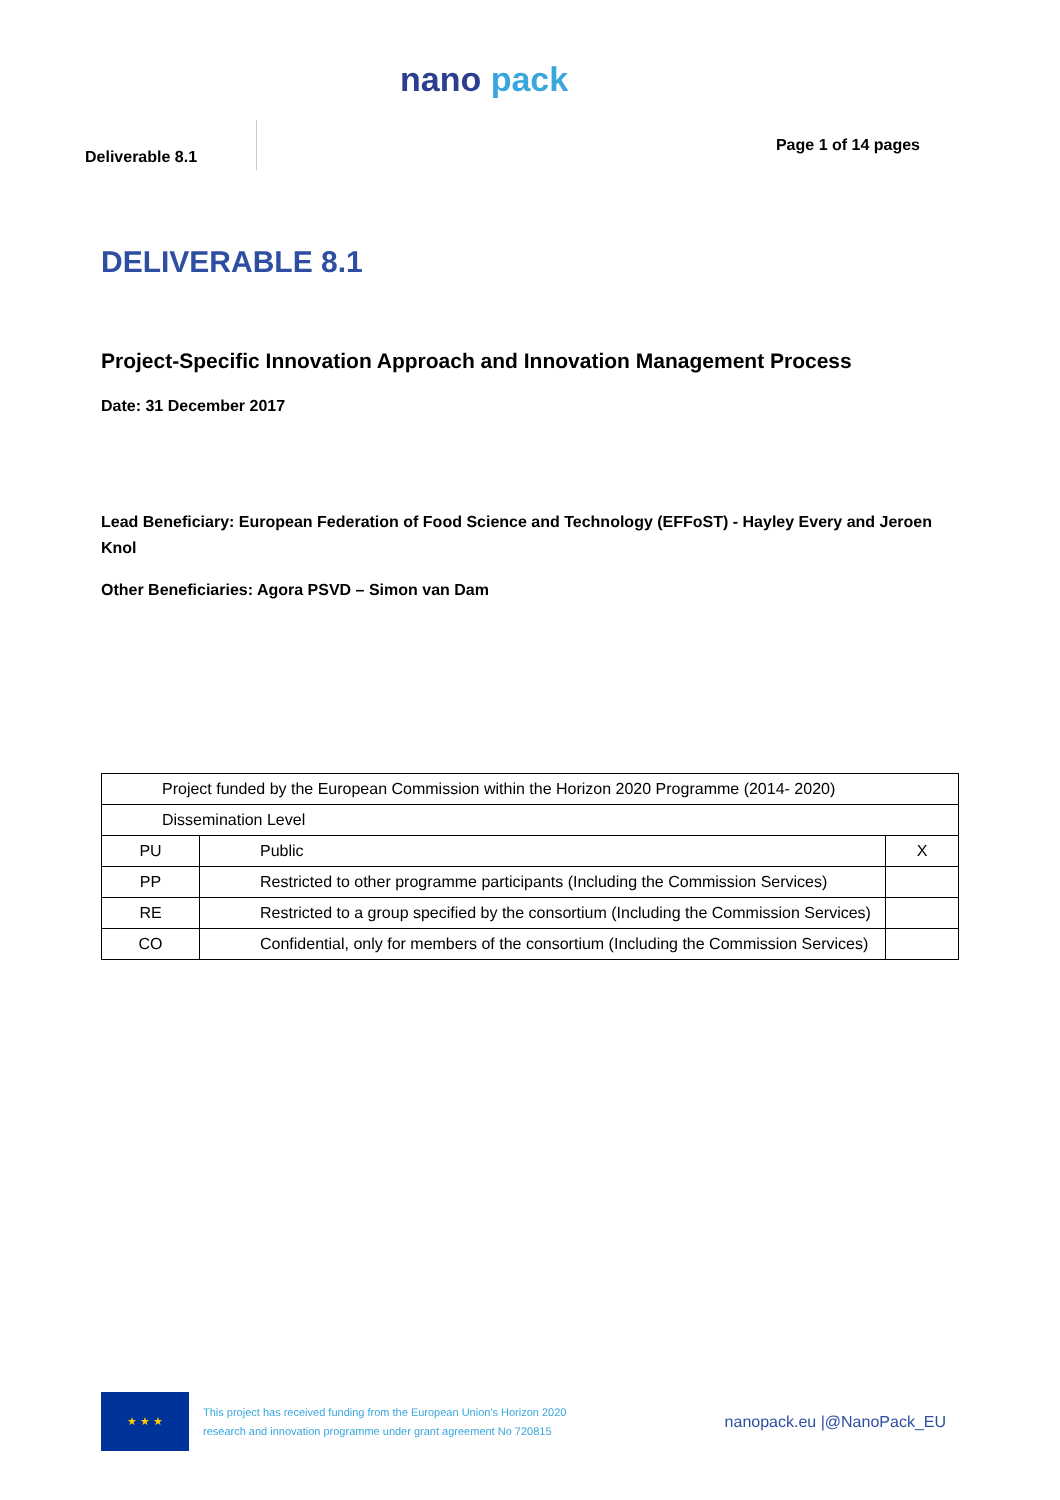nano pack
Deliverable 8.1 Page 1 of 14 pages
DELIVERABLE 8.1
Project-Specific Innovation Approach and Innovation Management Process
Date: 31 December 2017
Lead Beneficiary: European Federation of Food Science and Technology (EFFoST) - Hayley Every and Jeroen Knol
Other Beneficiaries: Agora PSVD – Simon van Dam
| Project funded by the European Commission within the Horizon 2020 Programme (2014- 2020) | | |
| Dissemination Level | | |
| PU | Public | X |
| PP | Restricted to other programme participants (Including the Commission Services) | |
| RE | Restricted to a group specified by the consortium (Including the Commission Services) | |
| CO | Confidential, only for members of the consortium (Including the Commission Services) | |
★ ★ ★
This project has received funding from the European Union's Horizon 2020
research and innovation programme under grant agreement No 720815
nanopack.eu |@NanoPack_EU